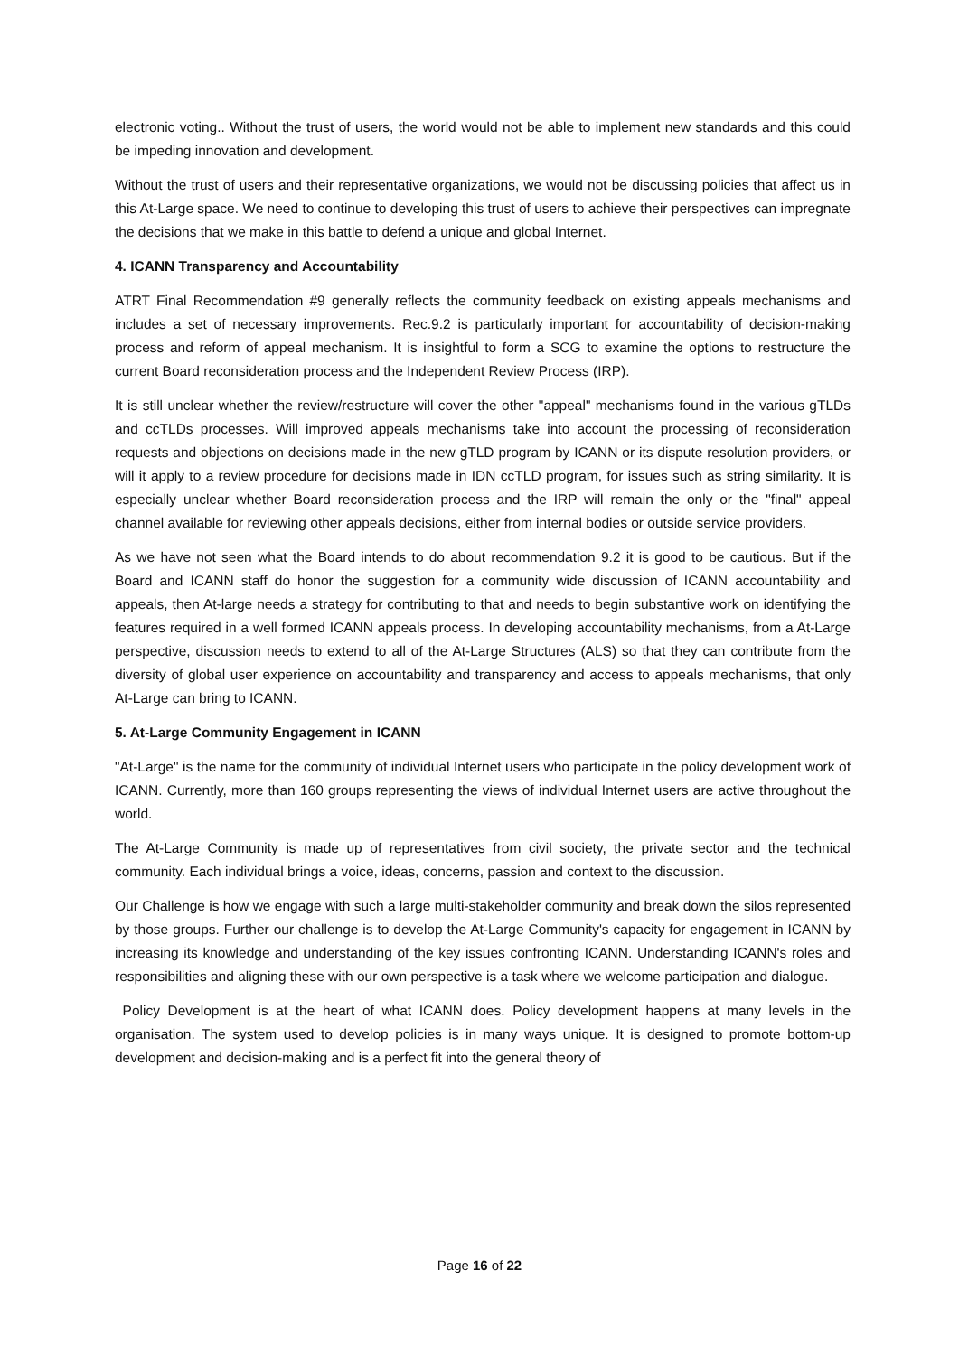electronic voting.. Without the trust of users, the world would not be able to implement new standards and this could be impeding innovation and development.
Without the trust of users and their representative organizations, we would not be discussing policies that affect us in this At-Large space. We need to continue to developing this trust of users to achieve their perspectives can impregnate the decisions that we make in this battle to defend a unique and global Internet.
4. ICANN Transparency and Accountability
ATRT Final Recommendation #9 generally reflects the community feedback on existing appeals mechanisms and includes a set of necessary improvements. Rec.9.2 is particularly important for accountability of decision-making process and reform of appeal mechanism. It is insightful to form a SCG to examine the options to restructure the current Board reconsideration process and the Independent Review Process (IRP).
It is still unclear whether the review/restructure will cover the other "appeal" mechanisms found in the various gTLDs and ccTLDs processes. Will improved appeals mechanisms take into account the processing of reconsideration requests and objections on decisions made in the new gTLD program by ICANN or its dispute resolution providers, or will it apply to a review procedure for decisions made in IDN ccTLD program, for issues such as string similarity. It is especially unclear whether Board reconsideration process and the IRP will remain the only or the "final" appeal channel available for reviewing other appeals decisions, either from internal bodies or outside service providers.
As we have not seen what the Board intends to do about recommendation 9.2 it is good to be cautious. But if the Board and ICANN staff do honor the suggestion for a community wide discussion of ICANN accountability and appeals, then At-large needs a strategy for contributing to that and needs to begin substantive work on identifying the features required in a well formed ICANN appeals process. In developing accountability mechanisms, from a At-Large perspective, discussion needs to extend to all of the At-Large Structures (ALS) so that they can contribute from the diversity of global user experience on accountability and transparency and access to appeals mechanisms, that only At-Large can bring to ICANN.
5. At-Large Community Engagement in ICANN
"At-Large" is the name for the community of individual Internet users who participate in the policy development work of ICANN. Currently, more than 160 groups representing the views of individual Internet users are active throughout the world.
The At-Large Community is made up of representatives from civil society, the private sector and the technical community. Each individual brings a voice, ideas, concerns, passion and context to the discussion.
Our Challenge is how we engage with such a large multi-stakeholder community and break down the silos represented by those groups. Further our challenge is to develop the At-Large Community's capacity for engagement in ICANN by increasing its knowledge and understanding of the key issues confronting ICANN. Understanding ICANN's roles and responsibilities and aligning these with our own perspective is a task where we welcome participation and dialogue.
Policy Development is at the heart of what ICANN does. Policy development happens at many levels in the organisation. The system used to develop policies is in many ways unique. It is designed to promote bottom-up development and decision-making and is a perfect fit into the general theory of
Page 16 of 22